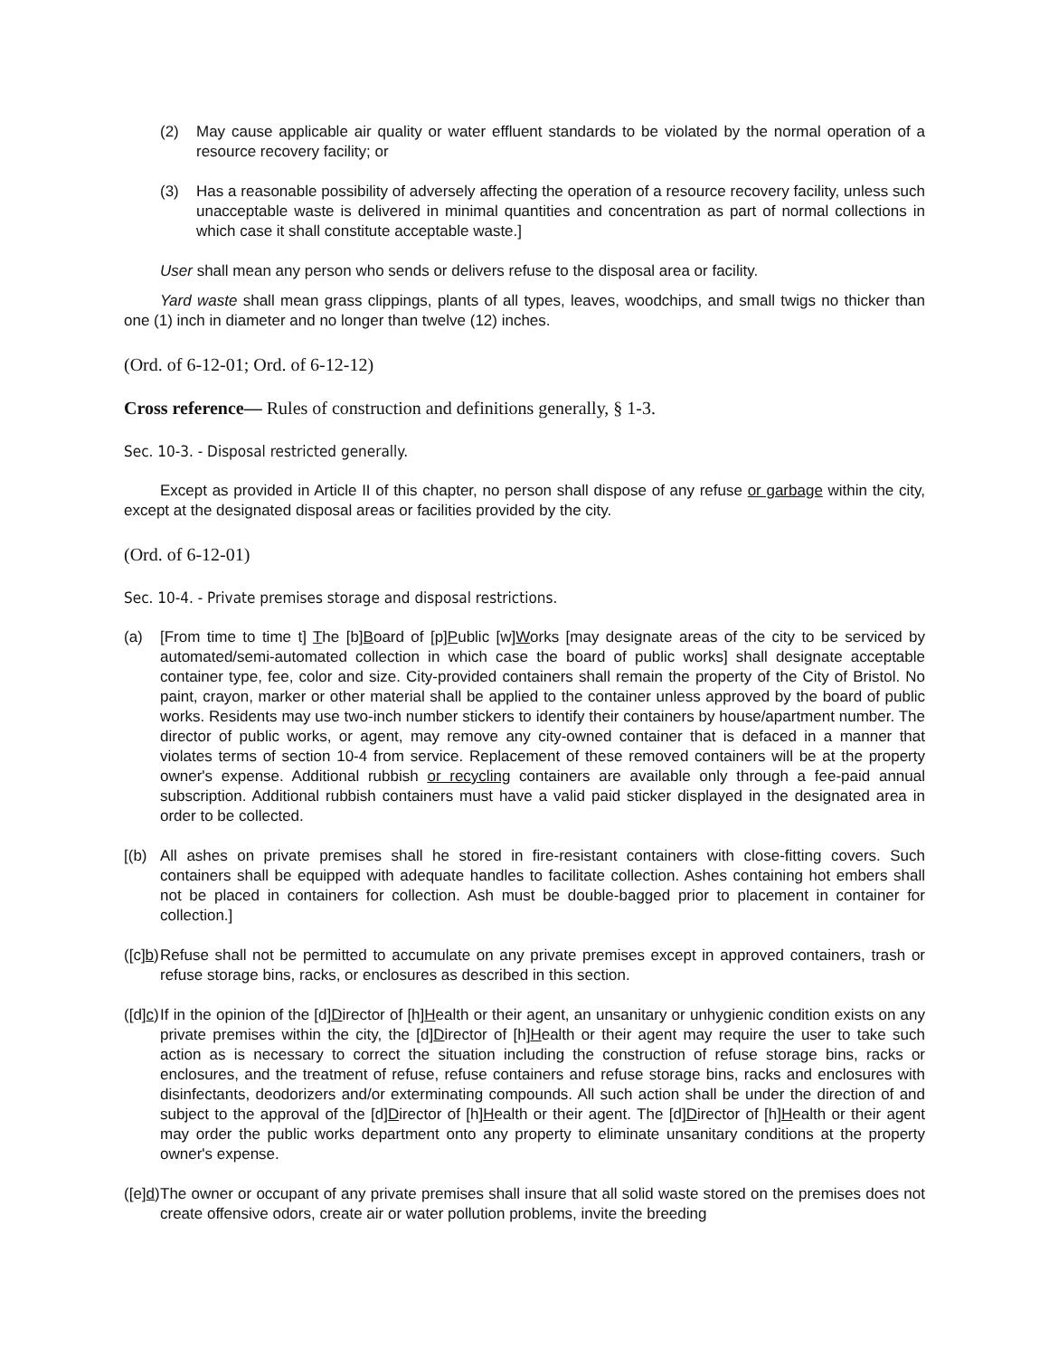(2) May cause applicable air quality or water effluent standards to be violated by the normal operation of a resource recovery facility; or
(3) Has a reasonable possibility of adversely affecting the operation of a resource recovery facility, unless such unacceptable waste is delivered in minimal quantities and concentration as part of normal collections in which case it shall constitute acceptable waste.]
User shall mean any person who sends or delivers refuse to the disposal area or facility.
Yard waste shall mean grass clippings, plants of all types, leaves, woodchips, and small twigs no thicker than one (1) inch in diameter and no longer than twelve (12) inches.
(Ord. of 6-12-01; Ord. of 6-12-12)
Cross reference— Rules of construction and definitions generally, § 1-3.
Sec. 10-3. - Disposal restricted generally.
Except as provided in Article II of this chapter, no person shall dispose of any refuse or garbage within the city, except at the designated disposal areas or facilities provided by the city.
(Ord. of 6-12-01)
Sec. 10-4. - Private premises storage and disposal restrictions.
(a) [From time to time t] The [b]Board of [p]Public [w]Works [may designate areas of the city to be serviced by automated/semi-automated collection in which case the board of public works] shall designate acceptable container type, fee, color and size. City-provided containers shall remain the property of the City of Bristol. No paint, crayon, marker or other material shall be applied to the container unless approved by the board of public works. Residents may use two-inch number stickers to identify their containers by house/apartment number. The director of public works, or agent, may remove any city-owned container that is defaced in a manner that violates terms of section 10-4 from service. Replacement of these removed containers will be at the property owner's expense. Additional rubbish or recycling containers are available only through a fee-paid annual subscription. Additional rubbish containers must have a valid paid sticker displayed in the designated area in order to be collected.
[(b)
All ashes on private premises shall he stored in fire-resistant containers with close-fitting covers. Such containers shall be equipped with adequate handles to facilitate collection. Ashes containing hot embers shall not be placed in containers for collection. Ash must be double-bagged prior to placement in container for collection.]
([c]b)
Refuse shall not be permitted to accumulate on any private premises except in approved containers, trash or refuse storage bins, racks, or enclosures as described in this section.
([d]c)
If in the opinion of the [d]Director of [h]Health or their agent, an unsanitary or unhygienic condition exists on any private premises within the city, the [d]Director of [h]Health or their agent may require the user to take such action as is necessary to correct the situation including the construction of refuse storage bins, racks or enclosures, and the treatment of refuse, refuse containers and refuse storage bins, racks and enclosures with disinfectants, deodorizers and/or exterminating compounds. All such action shall be under the direction of and subject to the approval of the [d]Director of [h]Health or their agent. The [d]Director of [h]Health or their agent may order the public works department onto any property to eliminate unsanitary conditions at the property owner's expense.
([e]d)
The owner or occupant of any private premises shall insure that all solid waste stored on the premises does not create offensive odors, create air or water pollution problems, invite the breeding